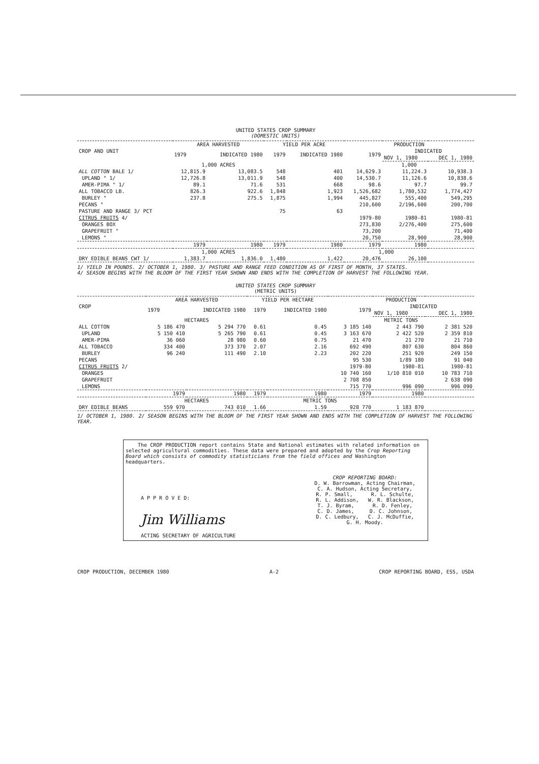UNITED STATES CROP SUMMARY
(DOMESTIC UNITS)
| CROP AND UNIT | AREA HARVESTED | | YIELD PER ACRE | | PRODUCTION | | |
| --- | --- | --- | --- | --- | --- | --- | --- |
| | 1979 | INDICATED 1980 | 1979 | INDICATED 1980 | 1979 | INDICATED | |
| | | | | | | NOV 1, 1980 | DEC 1, 1980 |
| | 1,000 ACRES | | | | 1,000 | | |
| ALL COTTON BALE 1/ | 12,815.9 | 13,083.5 | 548 | 401 | 14,629.3 | 11,224.3 | 10,938.3 |
| UPLAND " 1/ | 12,726.8 | 13,011.9 | 548 | 400 | 14,530.7 | 11,126.6 | 10,838.6 |
| AMER-PIMA " 1/ | 89.1 | 71.6 | 531 | 668 | 98.6 | 97.7 | 99.7 |
| ALL TOBACCO LB. | 826.3 | 922.6 | 1,848 | 1,923 | 1,526,682 | 1,780,532 | 1,774,427 |
| BURLEY " | 237.8 | 275.5 | 1,875 | 1,994 | 445,827 | 555,400 | 549,295 |
| PECANS " | | | | | 210,600 | 2/196,600 | 200,700 |
| PASTURE AND RANGE 3/ PCT | | | 75 | 63 | | | |
| CITRUS FRUITS 4/ | | | | | 1979-80 | 1980-81 | 1980-81 |
| ORANGES BOX | | | | | 273,830 | 2/276,400 | 275,600 |
| GRAPEFRUIT " | | | | | 73,200 | | 71,400 |
| LEMONS " | | | | | 20,750 | 28,900 | 28,900 |
| | 1979 | 1980 | 1979 | 1980 | 1979 | 1980 | |
| | 1,000 ACRES | | | | 1,000 | | |
| DRY EDIBLE BEANS CWT 1/ | 1,383.7 | 1,836.0 | 1,480 | 1,422 | 20,476 | 26,100 | |
1/ YIELD IN POUNDS. 2/ OCTOBER 1, 1980. 3/ PASTURE AND RANGE FEED CONDITION AS OF FIRST OF MONTH, 37 STATES.
4/ SEASON BEGINS WITH THE BLOOM OF THE FIRST YEAR SHOWN AND ENDS WITH THE COMPLETION OF HARVEST THE FOLLOWING YEAR.
UNITED STATES CROP SUMMARY
(METRIC UNITS)
| CROP | AREA HARVESTED | | YIELD PER HECTARE | | PRODUCTION | | |
| --- | --- | --- | --- | --- | --- | --- | --- |
| | 1979 | INDICATED 1980 | 1979 | INDICATED 1980 | 1979 | INDICATED | |
| | | | | | | NOV 1, 1980 | DEC 1, 1980 |
| | HECTARES | | | | METRIC TONS | | |
| ALL COTTON | 5 186 470 | 5 294 770 | 0.61 | 0.45 | 3 185 140 | 2 443 790 | 2 381 520 |
| UPLAND | 5 150 410 | 5 265 790 | 0.61 | 0.45 | 3 163 670 | 2 422 520 | 2 359 810 |
| AMER-PIMA | 36 060 | 28 980 | 0.60 | 0.75 | 21 470 | 21 270 | 21 710 |
| ALL TOBACCO | 334 400 | 373 370 | 2.07 | 2.16 | 692 490 | 807 630 | 804 860 |
| BURLEY | 96 240 | 111 490 | 2.10 | 2.23 | 202 220 | 251 920 | 249 150 |
| PECANS | | | | | 95 530 | 1/89 180 | 91 040 |
| CITRUS FRUITS 2/ | | | | | 1979-80 | 1980-81 | 1980-81 |
| ORANGES | | | | | 10 740 160 | 1/10 810 010 | 10 783 710 |
| GRAPEFRUIT | | | | | 2 708 850 | | 2 638 090 |
| LEMONS | | | | | 715 770 | 996 090 | 996 090 |
| | 1979 | 1980 | 1979 | 1980 | 1979 | 1980 | |
| | HECTARES | | | METRIC TONS | | | |
| DRY EDIBLE BEANS | 559 970 | 743 010 | 1.66 | 1.59 | 928 770 | 1 183 870 | |
1/ OCTOBER 1, 1980. 2/ SEASON BEGINS WITH THE BLOOM OF THE FIRST YEAR SHOWN AND ENDS WITH THE COMPLETION OF HARVEST THE FOLLOWING YEAR.
The CROP PRODUCTION report contains State and National estimates with related information on selected agricultural commodities. These data were prepared and adopted by the Crop Reporting Board which consists of commodity statisticians from the field offices and Washington headquarters.
A P P R O V E D:
Jim Williams
ACTING SECRETARY OF AGRICULTURE
CROP REPORTING BOARD:
D. W. Barrowman, Acting Chairman,
C. A. Hudson, Acting Secretary,
R. P. Small, R. L. Schulte,
R. L. Addison, W. R. Blackson,
T. J. Byram, R. D. Fenley,
C. D. James, D. C. Johnson,
D. C. Ledbury, C. J. McDuffie,
G. H. Moody.
CROP PRODUCTION, DECEMBER 1980 A-2 CROP REPORTING BOARD, ESS, USDA